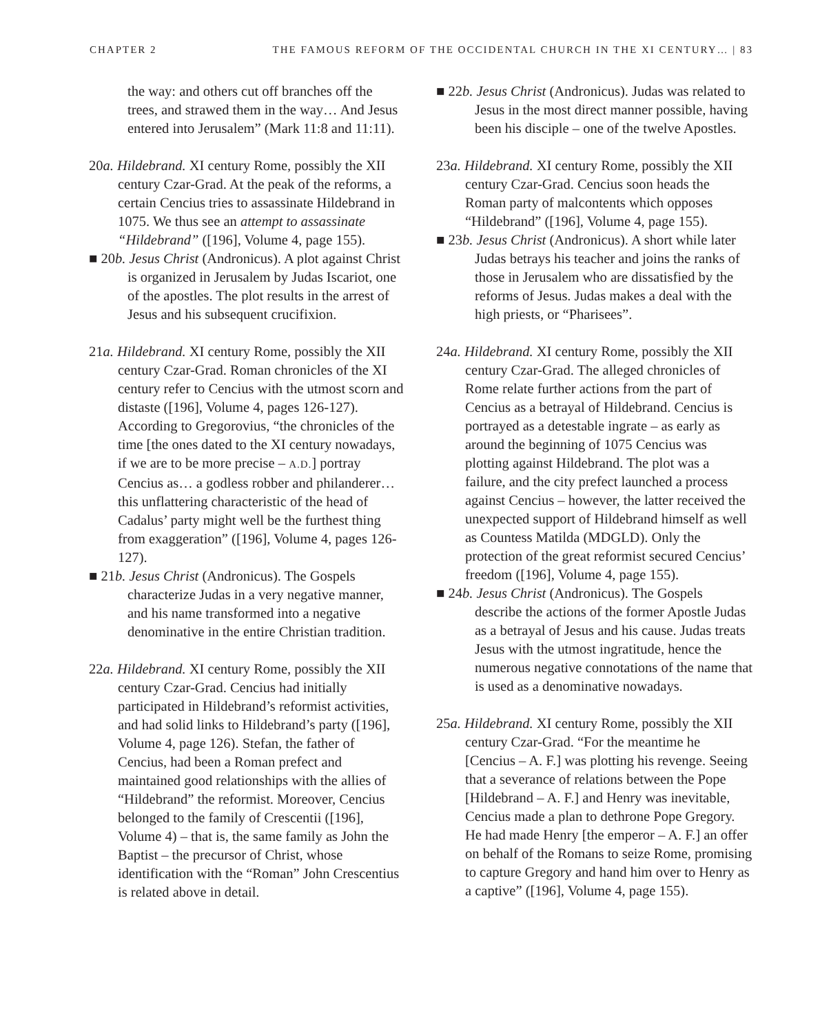CHAPTER 2 THE FAMOUS REFORM OF THE OCCIDENTAL CHURCH IN THE XI CENTURY… | 83
the way: and others cut off branches off the trees, and strawed them in the way… And Jesus entered into Jerusalem” (Mark 11:8 and 11:11).
20a. Hildebrand. XI century Rome, possibly the XII century Czar-Grad. At the peak of the reforms, a certain Cencius tries to assassinate Hildebrand in 1075. We thus see an attempt to assassinate “Hildebrand” ([196], Volume 4, page 155).
■ 20b. Jesus Christ (Andronicus). A plot against Christ is organized in Jerusalem by Judas Iscariot, one of the apostles. The plot results in the arrest of Jesus and his subsequent crucifixion.
21a. Hildebrand. XI century Rome, possibly the XII century Czar-Grad. Roman chronicles of the XI century refer to Cencius with the utmost scorn and distaste ([196], Volume 4, pages 126-127). According to Gregorovius, “the chronicles of the time [the ones dated to the XI century nowadays, if we are to be more precise – A.D.] portray Cencius as… a godless robber and philanderer… this unflattering characteristic of the head of Cadalus’ party might well be the furthest thing from exaggeration” ([196], Volume 4, pages 126-127).
■ 21b. Jesus Christ (Andronicus). The Gospels characterize Judas in a very negative manner, and his name transformed into a negative denominative in the entire Christian tradition.
22a. Hildebrand. XI century Rome, possibly the XII century Czar-Grad. Cencius had initially participated in Hildebrand’s reformist activities, and had solid links to Hildebrand’s party ([196], Volume 4, page 126). Stefan, the father of Cencius, had been a Roman prefect and maintained good relationships with the allies of “Hildebrand” the reformist. Moreover, Cencius belonged to the family of Crescentii ([196], Volume 4) – that is, the same family as John the Baptist – the precursor of Christ, whose identification with the “Roman” John Crescentius is related above in detail.
■ 22b. Jesus Christ (Andronicus). Judas was related to Jesus in the most direct manner possible, having been his disciple – one of the twelve Apostles.
23a. Hildebrand. XI century Rome, possibly the XII century Czar-Grad. Cencius soon heads the Roman party of malcontents which opposes “Hildebrand” ([196], Volume 4, page 155).
■ 23b. Jesus Christ (Andronicus). A short while later Judas betrays his teacher and joins the ranks of those in Jerusalem who are dissatisfied by the reforms of Jesus. Judas makes a deal with the high priests, or “Pharisees”.
24a. Hildebrand. XI century Rome, possibly the XII century Czar-Grad. The alleged chronicles of Rome relate further actions from the part of Cencius as a betrayal of Hildebrand. Cencius is portrayed as a detestable ingrate – as early as around the beginning of 1075 Cencius was plotting against Hildebrand. The plot was a failure, and the city prefect launched a process against Cencius – however, the latter received the unexpected support of Hildebrand himself as well as Countess Matilda (MDGLD). Only the protection of the great reformist secured Cencius’ freedom ([196], Volume 4, page 155).
■ 24b. Jesus Christ (Andronicus). The Gospels describe the actions of the former Apostle Judas as a betrayal of Jesus and his cause. Judas treats Jesus with the utmost ingratitude, hence the numerous negative connotations of the name that is used as a denominative nowadays.
25a. Hildebrand. XI century Rome, possibly the XII century Czar-Grad. “For the meantime he [Cencius – A. F.] was plotting his revenge. Seeing that a severance of relations between the Pope [Hildebrand – A. F.] and Henry was inevitable, Cencius made a plan to dethrone Pope Gregory. He had made Henry [the emperor – A. F.] an offer on behalf of the Romans to seize Rome, promising to capture Gregory and hand him over to Henry as a captive” ([196], Volume 4, page 155).